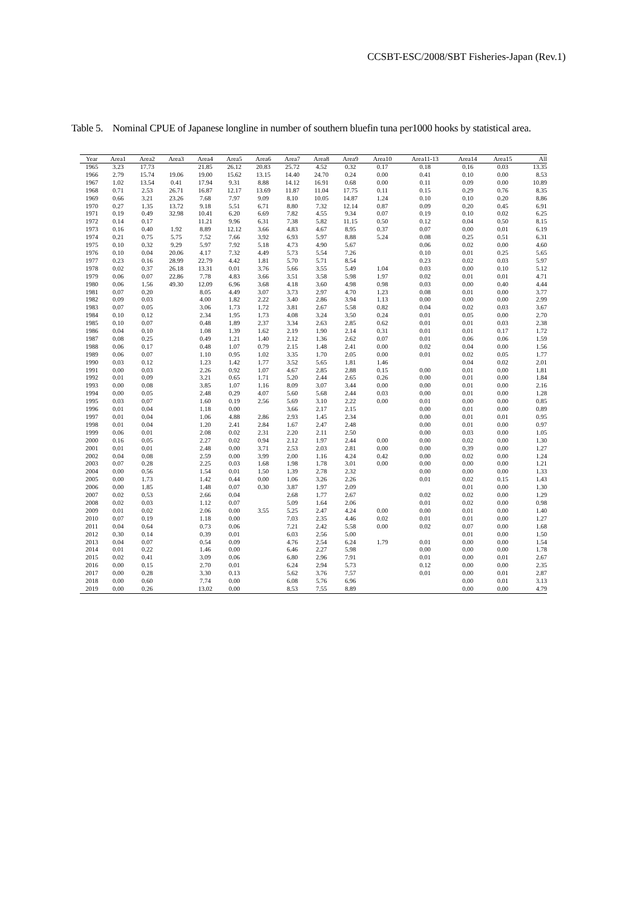CCSBT-ESC/2008/SBT Fisheries-Japan (Rev.1)
Table 5. Nominal CPUE of Japanese longline in number of southern bluefin tuna per1000 hooks by statistical area.
| Year | Area1 | Area2 | Area3 | Area4 | Area5 | Area6 | Area7 | Area8 | Area9 | Area10 | Area11-13 | Area14 | Area15 | All |
| --- | --- | --- | --- | --- | --- | --- | --- | --- | --- | --- | --- | --- | --- | --- |
| 1965 | 3.23 | 17.73 | | 21.85 | 26.12 | 20.83 | 25.72 | 4.52 | 0.32 | 0.17 | 0.18 | 0.16 | 0.03 | 13.35 |
| 1966 | 2.79 | 15.74 | 19.06 | 19.00 | 15.62 | 13.15 | 14.40 | 24.70 | 0.24 | 0.00 | 0.41 | 0.10 | 0.00 | 8.53 |
| 1967 | 1.02 | 13.54 | 0.41 | 17.94 | 9.31 | 8.88 | 14.12 | 16.91 | 0.68 | 0.00 | 0.11 | 0.09 | 0.00 | 10.89 |
| 1968 | 0.71 | 2.53 | 26.71 | 16.87 | 12.17 | 13.69 | 11.87 | 11.04 | 17.75 | 0.11 | 0.15 | 0.29 | 0.76 | 8.35 |
| 1969 | 0.66 | 3.21 | 23.26 | 7.68 | 7.97 | 9.09 | 8.10 | 10.05 | 14.87 | 1.24 | 0.10 | 0.10 | 0.20 | 8.86 |
| 1970 | 0.27 | 1.35 | 13.72 | 9.18 | 5.51 | 6.71 | 8.80 | 7.32 | 12.14 | 0.87 | 0.09 | 0.20 | 0.45 | 6.91 |
| 1971 | 0.19 | 0.49 | 32.98 | 10.41 | 6.20 | 6.69 | 7.82 | 4.55 | 9.34 | 0.07 | 0.19 | 0.10 | 0.02 | 6.25 |
| 1972 | 0.14 | 0.17 | | 11.21 | 9.96 | 6.31 | 7.38 | 5.82 | 11.15 | 0.50 | 0.12 | 0.04 | 0.50 | 8.15 |
| 1973 | 0.16 | 0.40 | 1.92 | 8.89 | 12.12 | 3.66 | 4.83 | 4.67 | 8.95 | 0.37 | 0.07 | 0.00 | 0.01 | 6.19 |
| 1974 | 0.21 | 0.75 | 5.75 | 7.52 | 7.66 | 3.92 | 6.93 | 5.97 | 8.88 | 5.24 | 0.08 | 0.25 | 0.51 | 6.31 |
| 1975 | 0.10 | 0.32 | 9.29 | 5.97 | 7.92 | 5.18 | 4.73 | 4.90 | 5.67 | | 0.06 | 0.02 | 0.00 | 4.60 |
| 1976 | 0.10 | 0.04 | 20.06 | 4.17 | 7.32 | 4.49 | 5.73 | 5.54 | 7.26 | | 0.10 | 0.01 | 0.25 | 5.65 |
| 1977 | 0.23 | 0.16 | 28.99 | 22.79 | 4.42 | 1.81 | 5.70 | 5.71 | 8.54 | | 0.23 | 0.02 | 0.03 | 5.97 |
| 1978 | 0.02 | 0.37 | 26.18 | 13.31 | 0.01 | 3.76 | 5.66 | 3.55 | 5.49 | 1.04 | 0.03 | 0.00 | 0.10 | 5.12 |
| 1979 | 0.06 | 0.07 | 22.86 | 7.78 | 4.83 | 3.66 | 3.51 | 3.58 | 5.98 | 1.97 | 0.02 | 0.01 | 0.01 | 4.71 |
| 1980 | 0.06 | 1.56 | 49.30 | 12.09 | 6.96 | 3.68 | 4.18 | 3.60 | 4.98 | 0.98 | 0.03 | 0.00 | 0.40 | 4.44 |
| 1981 | 0.07 | 0.20 | | 8.05 | 4.49 | 3.07 | 3.73 | 2.97 | 4.70 | 1.23 | 0.08 | 0.01 | 0.00 | 3.77 |
| 1982 | 0.09 | 0.03 | | 4.00 | 1.82 | 2.22 | 3.40 | 2.86 | 3.94 | 1.13 | 0.00 | 0.00 | 0.00 | 2.99 |
| 1983 | 0.07 | 0.05 | | 3.06 | 1.73 | 1.72 | 3.81 | 2.67 | 5.58 | 0.82 | 0.04 | 0.02 | 0.03 | 3.67 |
| 1984 | 0.10 | 0.12 | | 2.34 | 1.95 | 1.73 | 4.08 | 3.24 | 3.50 | 0.24 | 0.01 | 0.05 | 0.00 | 2.70 |
| 1985 | 0.10 | 0.07 | | 0.48 | 1.89 | 2.37 | 3.34 | 2.63 | 2.85 | 0.62 | 0.01 | 0.01 | 0.03 | 2.38 |
| 1986 | 0.04 | 0.10 | | 1.08 | 1.39 | 1.62 | 2.19 | 1.90 | 2.14 | 0.31 | 0.01 | 0.01 | 0.17 | 1.72 |
| 1987 | 0.08 | 0.25 | | 0.49 | 1.21 | 1.40 | 2.12 | 1.36 | 2.62 | 0.07 | 0.01 | 0.06 | 0.06 | 1.59 |
| 1988 | 0.06 | 0.17 | | 0.48 | 1.07 | 0.79 | 2.15 | 1.48 | 2.41 | 0.00 | 0.02 | 0.04 | 0.00 | 1.56 |
| 1989 | 0.06 | 0.07 | | 1.10 | 0.95 | 1.02 | 3.35 | 1.70 | 2.05 | 0.00 | 0.01 | 0.02 | 0.05 | 1.77 |
| 1990 | 0.03 | 0.12 | | 1.23 | 1.42 | 1.77 | 3.52 | 5.65 | 1.81 | 1.46 | | 0.04 | 0.02 | 2.01 |
| 1991 | 0.00 | 0.03 | | 2.26 | 0.92 | 1.07 | 4.67 | 2.85 | 2.88 | 0.15 | 0.00 | 0.01 | 0.00 | 1.81 |
| 1992 | 0.01 | 0.09 | | 3.21 | 0.65 | 1.71 | 5.20 | 2.44 | 2.65 | 0.26 | 0.00 | 0.01 | 0.00 | 1.84 |
| 1993 | 0.00 | 0.08 | | 3.85 | 1.07 | 1.16 | 8.09 | 3.07 | 3.44 | 0.00 | 0.00 | 0.01 | 0.00 | 2.16 |
| 1994 | 0.00 | 0.05 | | 2.48 | 0.29 | 4.07 | 5.60 | 5.68 | 2.44 | 0.03 | 0.00 | 0.01 | 0.00 | 1.28 |
| 1995 | 0.03 | 0.07 | | 1.60 | 0.19 | 2.56 | 5.69 | 3.10 | 2.22 | 0.00 | 0.01 | 0.00 | 0.00 | 0.85 |
| 1996 | 0.01 | 0.04 | | 1.18 | 0.00 | | 3.66 | 2.17 | 2.15 | | 0.00 | 0.01 | 0.00 | 0.89 |
| 1997 | 0.01 | 0.04 | | 1.06 | 4.88 | 2.86 | 2.93 | 1.45 | 2.34 | | 0.00 | 0.01 | 0.01 | 0.95 |
| 1998 | 0.01 | 0.04 | | 1.20 | 2.41 | 2.84 | 1.67 | 2.47 | 2.48 | | 0.00 | 0.01 | 0.00 | 0.97 |
| 1999 | 0.06 | 0.01 | | 2.08 | 0.02 | 2.31 | 2.20 | 2.11 | 2.50 | | 0.00 | 0.03 | 0.00 | 1.05 |
| 2000 | 0.16 | 0.05 | | 2.27 | 0.02 | 0.94 | 2.12 | 1.97 | 2.44 | 0.00 | 0.00 | 0.02 | 0.00 | 1.30 |
| 2001 | 0.01 | 0.01 | | 2.48 | 0.00 | 3.71 | 2.53 | 2.03 | 2.81 | 0.00 | 0.00 | 0.39 | 0.00 | 1.27 |
| 2002 | 0.04 | 0.08 | | 2.59 | 0.00 | 3.99 | 2.00 | 1.16 | 4.24 | 0.42 | 0.00 | 0.02 | 0.00 | 1.24 |
| 2003 | 0.07 | 0.28 | | 2.25 | 0.03 | 1.68 | 1.98 | 1.78 | 3.01 | 0.00 | 0.00 | 0.00 | 0.00 | 1.21 |
| 2004 | 0.00 | 0.56 | | 1.54 | 0.01 | 1.50 | 1.39 | 2.78 | 2.32 | | 0.00 | 0.00 | 0.00 | 1.33 |
| 2005 | 0.00 | 1.73 | | 1.42 | 0.44 | 0.00 | 1.06 | 3.26 | 2.26 | | 0.01 | 0.02 | 0.15 | 1.43 |
| 2006 | 0.00 | 1.85 | | 1.48 | 0.07 | 0.30 | 3.87 | 1.97 | 2.09 | | | 0.01 | 0.00 | 1.30 |
| 2007 | 0.02 | 0.53 | | 2.66 | 0.04 | | 2.68 | 1.77 | 2.67 | | 0.02 | 0.02 | 0.00 | 1.29 |
| 2008 | 0.02 | 0.03 | | 1.12 | 0.07 | | 5.09 | 1.64 | 2.06 | | 0.01 | 0.02 | 0.00 | 0.98 |
| 2009 | 0.01 | 0.02 | | 2.06 | 0.00 | 3.55 | 5.25 | 2.47 | 4.24 | 0.00 | 0.00 | 0.01 | 0.00 | 1.40 |
| 2010 | 0.07 | 0.19 | | 1.18 | 0.00 | | 7.03 | 2.35 | 4.46 | 0.02 | 0.01 | 0.01 | 0.00 | 1.27 |
| 2011 | 0.04 | 0.64 | | 0.73 | 0.06 | | 7.21 | 2.42 | 5.58 | 0.00 | 0.02 | 0.07 | 0.00 | 1.68 |
| 2012 | 0.30 | 0.14 | | 0.39 | 0.01 | | 6.03 | 2.56 | 5.00 | | | 0.01 | 0.00 | 1.50 |
| 2013 | 0.04 | 0.07 | | 0.54 | 0.09 | | 4.76 | 2.54 | 6.24 | 1.79 | 0.01 | 0.00 | 0.00 | 1.54 |
| 2014 | 0.01 | 0.22 | | 1.46 | 0.00 | | 6.46 | 2.27 | 5.98 | | 0.00 | 0.00 | 0.00 | 1.78 |
| 2015 | 0.02 | 0.41 | | 3.09 | 0.06 | | 6.80 | 2.96 | 7.91 | | 0.01 | 0.00 | 0.01 | 2.67 |
| 2016 | 0.00 | 0.15 | | 2.70 | 0.01 | | 6.24 | 2.94 | 5.73 | | 0.12 | 0.00 | 0.00 | 2.35 |
| 2017 | 0.00 | 0.28 | | 3.30 | 0.13 | | 5.62 | 3.76 | 7.57 | | 0.01 | 0.00 | 0.01 | 2.87 |
| 2018 | 0.00 | 0.60 | | 7.74 | 0.00 | | 6.08 | 5.76 | 6.96 | | | 0.00 | 0.01 | 3.13 |
| 2019 | 0.00 | 0.26 | | 13.02 | 0.00 | | 8.53 | 7.55 | 8.89 | | | 0.00 | 0.00 | 4.79 |